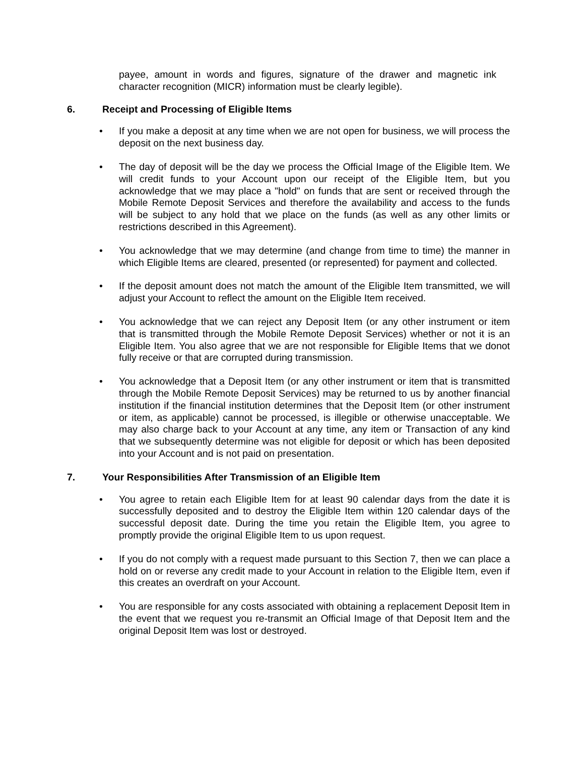payee, amount in words and figures, signature of the drawer and magnetic ink character recognition (MICR) information must be clearly legible).
6. Receipt and Processing of Eligible Items
• If you make a deposit at any time when we are not open for business, we will process the deposit on the next business day.
• The day of deposit will be the day we process the Official Image of the Eligible Item. We will credit funds to your Account upon our receipt of the Eligible Item, but you acknowledge that we may place a "hold" on funds that are sent or received through the Mobile Remote Deposit Services and therefore the availability and access to the funds will be subject to any hold that we place on the funds (as well as any other limits or restrictions described in this Agreement).
• You acknowledge that we may determine (and change from time to time) the manner in which Eligible Items are cleared, presented (or represented) for payment and collected.
• If the deposit amount does not match the amount of the Eligible Item transmitted, we will adjust your Account to reflect the amount on the Eligible Item received.
• You acknowledge that we can reject any Deposit Item (or any other instrument or item that is transmitted through the Mobile Remote Deposit Services) whether or not it is an Eligible Item. You also agree that we are not responsible for Eligible Items that we donot fully receive or that are corrupted during transmission.
• You acknowledge that a Deposit Item (or any other instrument or item that is transmitted through the Mobile Remote Deposit Services) may be returned to us by another financial institution if the financial institution determines that the Deposit Item (or other instrument or item, as applicable) cannot be processed, is illegible or otherwise unacceptable. We may also charge back to your Account at any time, any item or Transaction of any kind that we subsequently determine was not eligible for deposit or which has been deposited into your Account and is not paid on presentation.
7. Your Responsibilities After Transmission of an Eligible Item
• You agree to retain each Eligible Item for at least 90 calendar days from the date it is successfully deposited and to destroy the Eligible Item within 120 calendar days of the successful deposit date. During the time you retain the Eligible Item, you agree to promptly provide the original Eligible Item to us upon request.
• If you do not comply with a request made pursuant to this Section 7, then we can place a hold on or reverse any credit made to your Account in relation to the Eligible Item, even if this creates an overdraft on your Account.
• You are responsible for any costs associated with obtaining a replacement Deposit Item in the event that we request you re-transmit an Official Image of that Deposit Item and the original Deposit Item was lost or destroyed.